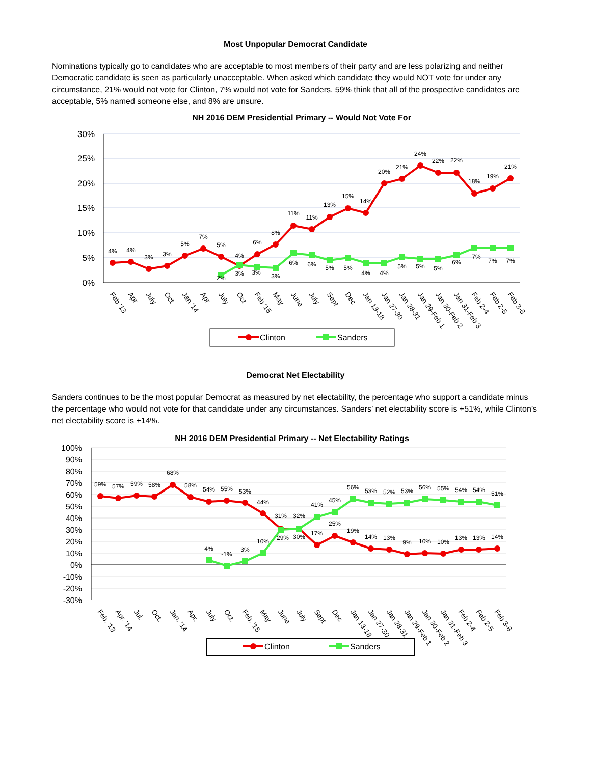Most Unpopular Democrat Candidate
Nominations typically go to candidates who are acceptable to most members of their party and are less polarizing and neither Democratic candidate is seen as particularly unacceptable. When asked which candidate they would NOT vote for under any circumstance, 21% would not vote for Clinton, 7% would not vote for Sanders, 59% think that all of the prospective candidates are acceptable, 5% named someone else, and 8% are unsure.
NH 2016 DEM Presidential Primary -- Would Not Vote For
30%
25%
20%
15%
10%
5%
0%
4%
4%
3%
3%
5%
7%
5%
4%
6%
8%
11%
11%
13%
15%
14%
20%
21%
24%
22%
22%
18%
19%
21%
2%
3%
3%
3%
6%
6%
5%
5%
4%
4%
5%
5%
5%
6%
7%
7%
7%
Feb '13
Apr
July
Oct
Jan '14
Apr
July
Oct
Feb '15
May
June
July
Sept
Dec
Jan 13-18
Jan 27-30
Jan 28-31
Jan 29-Feb 1
Jan 30-Feb 2
Jan 31-Feb 3
Feb 2-4
Feb 2-5
Feb 3-6
Clinton
Sanders
Democrat Net Electability
Sanders continues to be the most popular Democrat as measured by net electability, the percentage who support a candidate minus the percentage who would not vote for that candidate under any circumstances. Sanders’ net electability score is +51%, while Clinton’s net electability score is +14%.
NH 2016 DEM Presidential Primary -- Net Electability Ratings
100%
90%
80%
70%
60%
50%
40%
30%
20%
10%
0%
-10%
-20%
-30%
59%
57%
59%
58%
68%
58%
54%
55%
53%
44%
31%
32%
17%
25%
19%
14%
13%
9%
10%
10%
13%
13%
14%
4%
-1%
3%
10%
29%
30%
41%
45%
56%
53%
52%
53%
56%
55%
54%
54%
51%
Feb. '13
Apr. '14
Jul.
Oct.
Jan. '14
Apr.
July
Oct.
Feb. '15
May
June
July
Sept
Dec
Jan 13-18
Jan 27-30
Jan 28-31
Jan 29-Feb 1
Jan 30-Feb 2
Jan 31-Feb 3
Feb 2-4
Feb 2-5
Feb 3-6
Clinton
Sanders